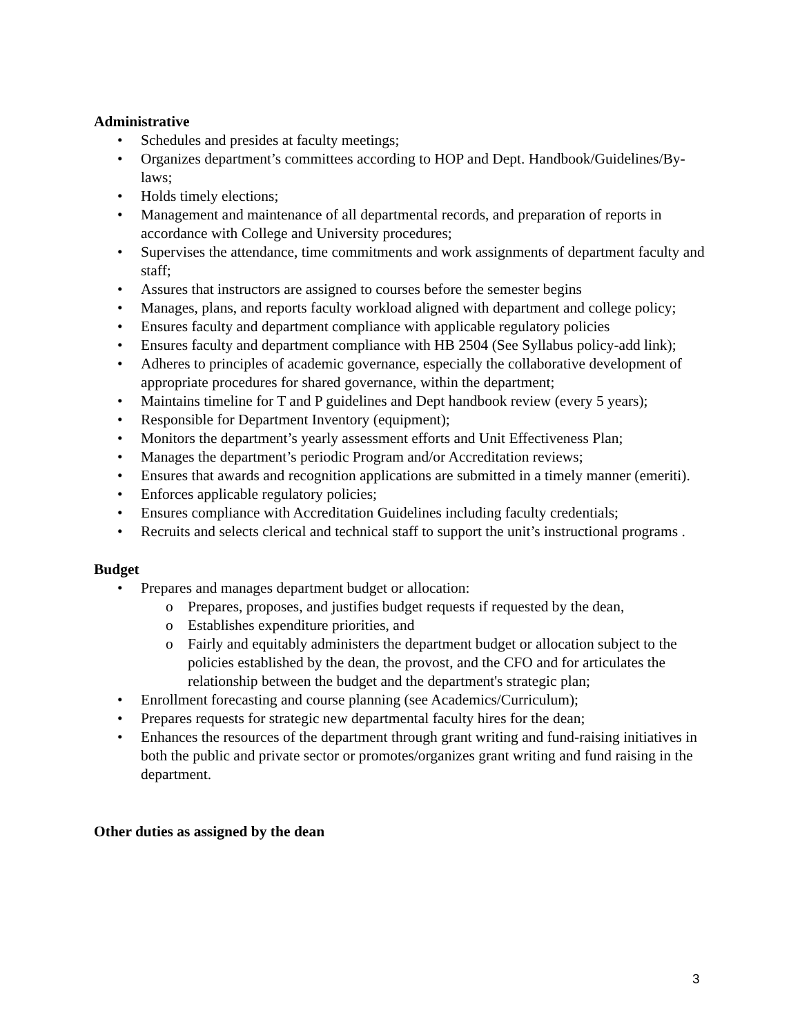Administrative
• Schedules and presides at faculty meetings;
• Organizes department’s committees according to HOP and Dept. Handbook/Guidelines/By-laws;
• Holds timely elections;
• Management and maintenance of all departmental records, and preparation of reports in accordance with College and University procedures;
• Supervises the attendance, time commitments and work assignments of department faculty and staff;
• Assures that instructors are assigned to courses before the semester begins
• Manages, plans, and reports faculty workload aligned with department and college policy;
• Ensures faculty and department compliance with applicable regulatory policies
• Ensures faculty and department compliance with HB 2504 (See Syllabus policy-add link);
• Adheres to principles of academic governance, especially the collaborative development of appropriate procedures for shared governance, within the department;
• Maintains timeline for T and P guidelines and Dept handbook review (every 5 years);
• Responsible for Department Inventory (equipment);
• Monitors the department’s yearly assessment efforts and Unit Effectiveness Plan;
• Manages the department’s periodic Program and/or Accreditation reviews;
• Ensures that awards and recognition applications are submitted in a timely manner (emeriti).
• Enforces applicable regulatory policies;
• Ensures compliance with Accreditation Guidelines including faculty credentials;
• Recruits and selects clerical and technical staff to support the unit’s instructional programs .
Budget
• Prepares and manages department budget or allocation:
o Prepares, proposes, and justifies budget requests if requested by the dean,
o Establishes expenditure priorities, and
o Fairly and equitably administers the department budget or allocation subject to the policies established by the dean, the provost, and the CFO and for articulates the relationship between the budget and the department's strategic plan;
• Enrollment forecasting and course planning (see Academics/Curriculum);
• Prepares requests for strategic new departmental faculty hires for the dean;
• Enhances the resources of the department through grant writing and fund-raising initiatives in both the public and private sector or promotes/organizes grant writing and fund raising in the department.
Other duties as assigned by the dean
3